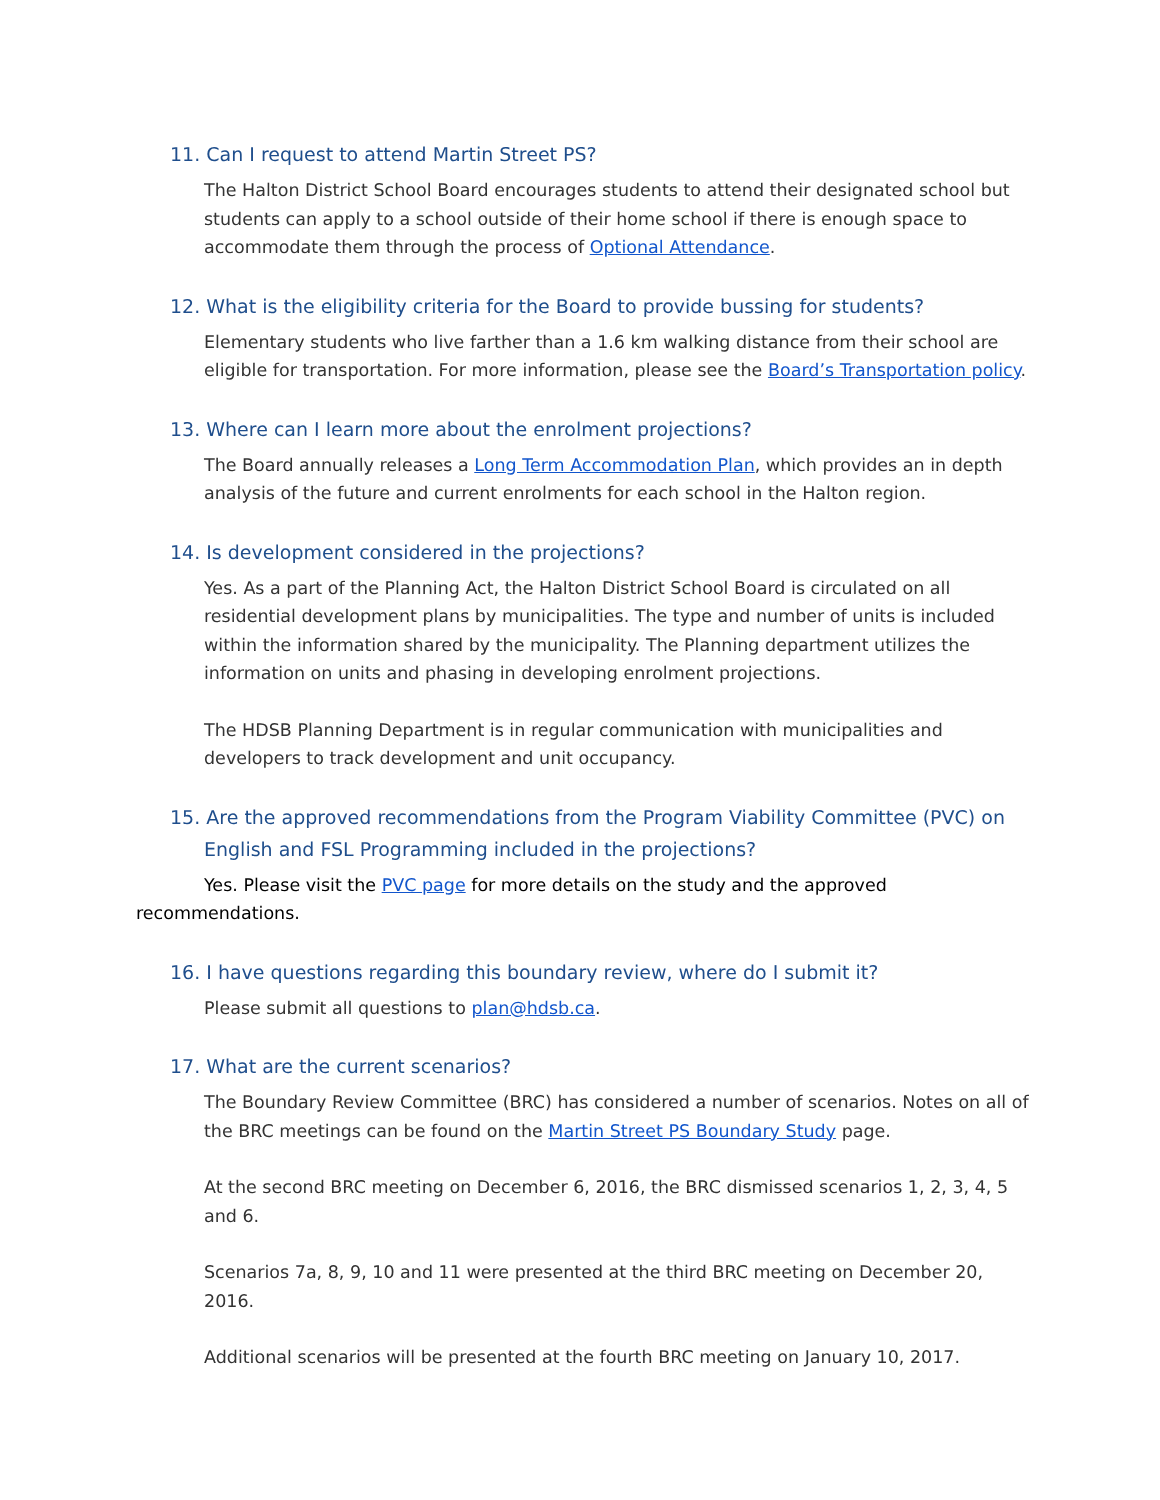11. Can I request to attend Martin Street PS?
The Halton District School Board encourages students to attend their designated school but students can apply to a school outside of their home school if there is enough space to accommodate them through the process of Optional Attendance.
12. What is the eligibility criteria for the Board to provide bussing for students?
Elementary students who live farther than a 1.6 km walking distance from their school are eligible for transportation. For more information, please see the Board’s Transportation policy.
13. Where can I learn more about the enrolment projections?
The Board annually releases a Long Term Accommodation Plan, which provides an in depth analysis of the future and current enrolments for each school in the Halton region.
14. Is development considered in the projections?
Yes. As a part of the Planning Act, the Halton District School Board is circulated on all residential development plans by municipalities. The type and number of units is included within the information shared by the municipality. The Planning department utilizes the information on units and phasing in developing enrolment projections.
The HDSB Planning Department is in regular communication with municipalities and developers to track development and unit occupancy.
15. Are the approved recommendations from the Program Viability Committee (PVC) on English and FSL Programming included in the projections?
Yes. Please visit the PVC page for more details on the study and the approved recommendations.
16. I have questions regarding this boundary review, where do I submit it?
Please submit all questions to plan@hdsb.ca.
17. What are the current scenarios?
The Boundary Review Committee (BRC) has considered a number of scenarios. Notes on all of the BRC meetings can be found on the Martin Street PS Boundary Study page.
At the second BRC meeting on December 6, 2016, the BRC dismissed scenarios 1, 2, 3, 4, 5 and 6.
Scenarios 7a, 8, 9, 10 and 11 were presented at the third BRC meeting on December 20, 2016.
Additional scenarios will be presented at the fourth BRC meeting on January 10, 2017.